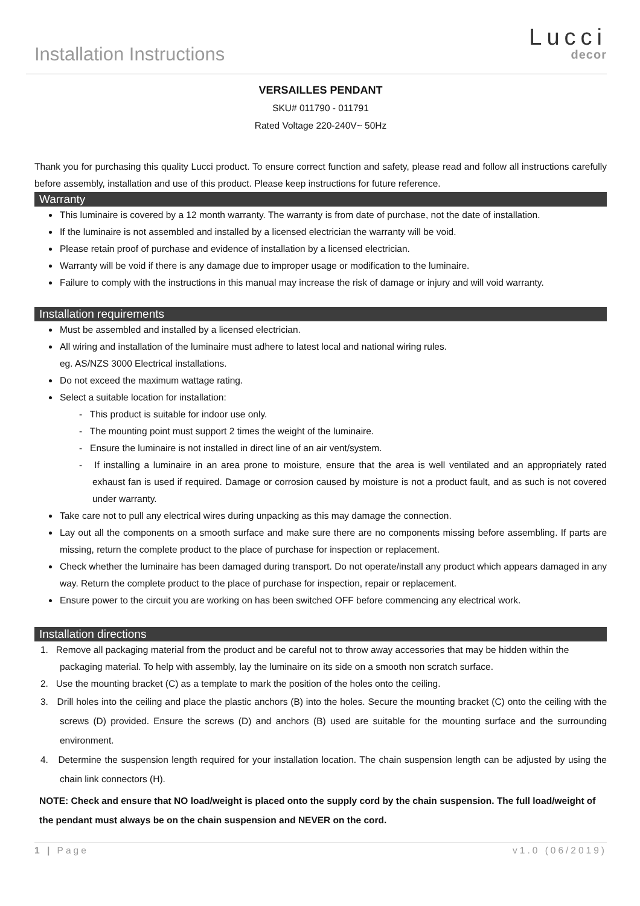Installation Instructions
Lucci
decor
VERSAILLES PENDANT
SKU# 011790 - 011791
Rated Voltage 220-240V~ 50Hz
Thank you for purchasing this quality Lucci product. To ensure correct function and safety, please read and follow all instructions carefully before assembly, installation and use of this product. Please keep instructions for future reference.
Warranty
This luminaire is covered by a 12 month warranty. The warranty is from date of purchase, not the date of installation.
If the luminaire is not assembled and installed by a licensed electrician the warranty will be void.
Please retain proof of purchase and evidence of installation by a licensed electrician.
Warranty will be void if there is any damage due to improper usage or modification to the luminaire.
Failure to comply with the instructions in this manual may increase the risk of damage or injury and will void warranty.
Installation requirements
Must be assembled and installed by a licensed electrician.
All wiring and installation of the luminaire must adhere to latest local and national wiring rules.
eg. AS/NZS 3000 Electrical installations.
Do not exceed the maximum wattage rating.
Select a suitable location for installation:
- This product is suitable for indoor use only.
- The mounting point must support 2 times the weight of the luminaire.
- Ensure the luminaire is not installed in direct line of an air vent/system.
- If installing a luminaire in an area prone to moisture, ensure that the area is well ventilated and an appropriately rated exhaust fan is used if required. Damage or corrosion caused by moisture is not a product fault, and as such is not covered under warranty.
Take care not to pull any electrical wires during unpacking as this may damage the connection.
Lay out all the components on a smooth surface and make sure there are no components missing before assembling. If parts are missing, return the complete product to the place of purchase for inspection or replacement.
Check whether the luminaire has been damaged during transport. Do not operate/install any product which appears damaged in any way. Return the complete product to the place of purchase for inspection, repair or replacement.
Ensure power to the circuit you are working on has been switched OFF before commencing any electrical work.
Installation directions
1. Remove all packaging material from the product and be careful not to throw away accessories that may be hidden within the packaging material. To help with assembly, lay the luminaire on its side on a smooth non scratch surface.
2. Use the mounting bracket (C) as a template to mark the position of the holes onto the ceiling.
3. Drill holes into the ceiling and place the plastic anchors (B) into the holes. Secure the mounting bracket (C) onto the ceiling with the screws (D) provided. Ensure the screws (D) and anchors (B) used are suitable for the mounting surface and the surrounding environment.
4. Determine the suspension length required for your installation location. The chain suspension length can be adjusted by using the chain link connectors (H).
NOTE: Check and ensure that NO load/weight is placed onto the supply cord by the chain suspension. The full load/weight of the pendant must always be on the chain suspension and NEVER on the cord.
1 | Page v1.0 (06/2019)